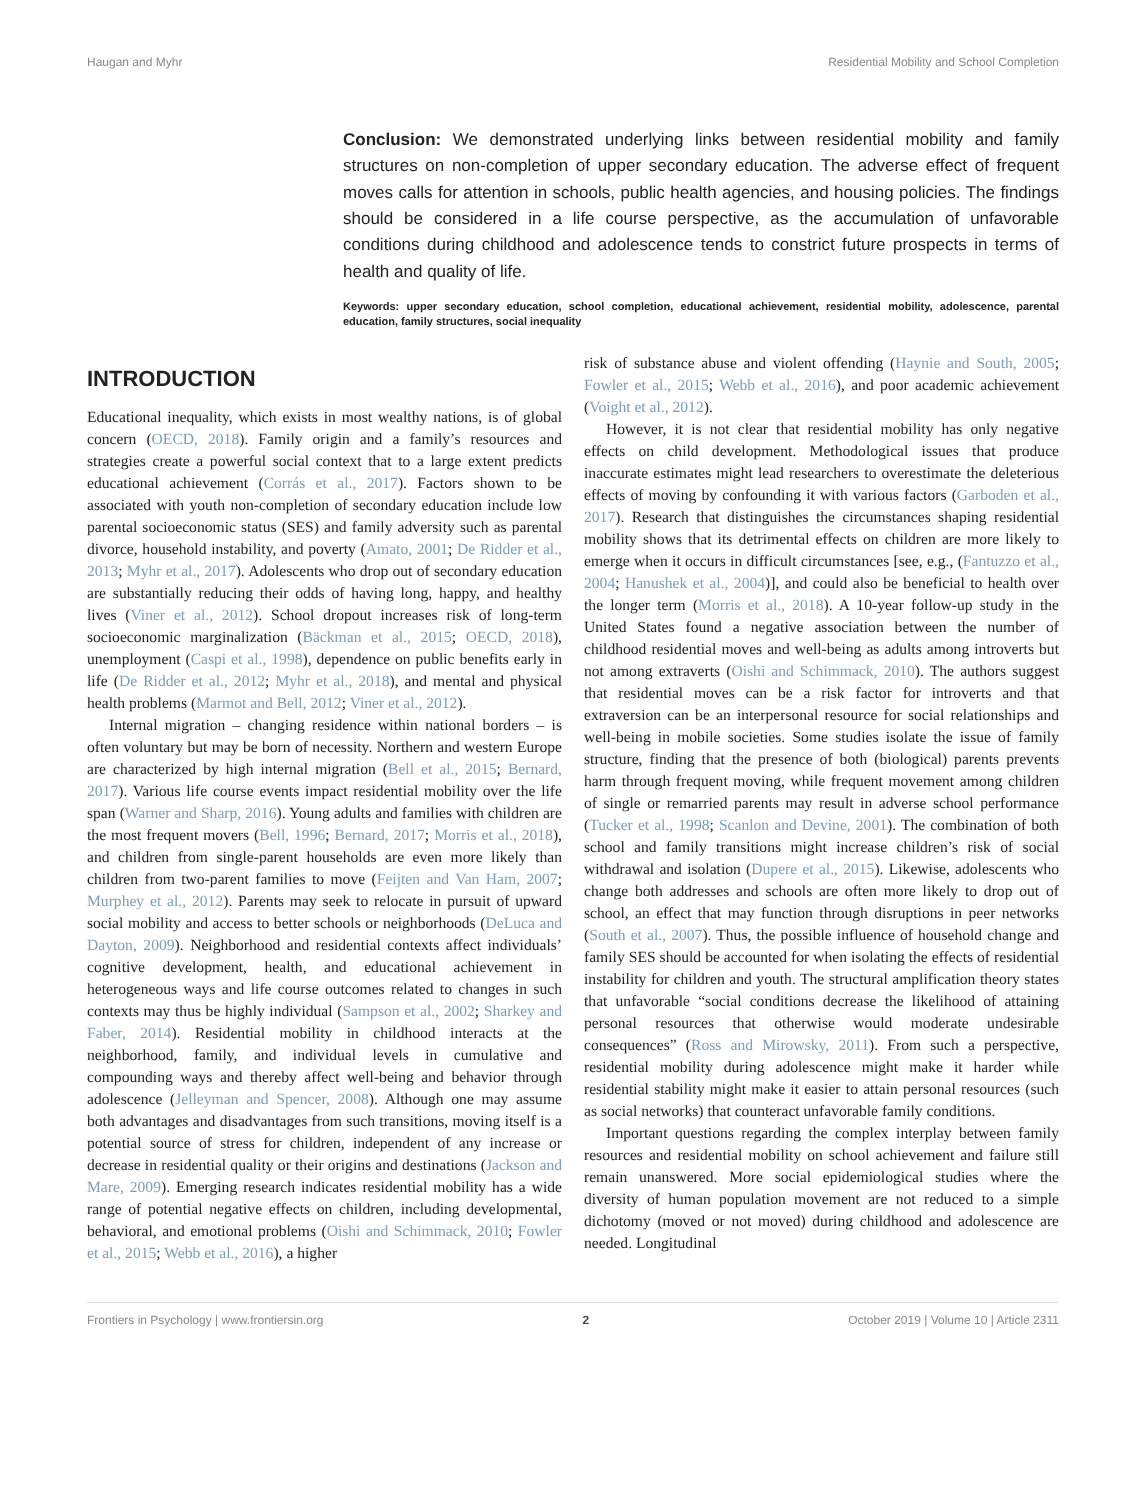Haugan and Myhr Residential Mobility and School Completion
Conclusion: We demonstrated underlying links between residential mobility and family structures on non-completion of upper secondary education. The adverse effect of frequent moves calls for attention in schools, public health agencies, and housing policies. The findings should be considered in a life course perspective, as the accumulation of unfavorable conditions during childhood and adolescence tends to constrict future prospects in terms of health and quality of life.
Keywords: upper secondary education, school completion, educational achievement, residential mobility, adolescence, parental education, family structures, social inequality
INTRODUCTION
Educational inequality, which exists in most wealthy nations, is of global concern (OECD, 2018). Family origin and a family’s resources and strategies create a powerful social context that to a large extent predicts educational achievement (Corrás et al., 2017). Factors shown to be associated with youth non-completion of secondary education include low parental socioeconomic status (SES) and family adversity such as parental divorce, household instability, and poverty (Amato, 2001; De Ridder et al., 2013; Myhr et al., 2017). Adolescents who drop out of secondary education are substantially reducing their odds of having long, happy, and healthy lives (Viner et al., 2012). School dropout increases risk of long-term socioeconomic marginalization (Bäckman et al., 2015; OECD, 2018), unemployment (Caspi et al., 1998), dependence on public benefits early in life (De Ridder et al., 2012; Myhr et al., 2018), and mental and physical health problems (Marmot and Bell, 2012; Viner et al., 2012).
Internal migration – changing residence within national borders – is often voluntary but may be born of necessity. Northern and western Europe are characterized by high internal migration (Bell et al., 2015; Bernard, 2017). Various life course events impact residential mobility over the life span (Warner and Sharp, 2016). Young adults and families with children are the most frequent movers (Bell, 1996; Bernard, 2017; Morris et al., 2018), and children from single-parent households are even more likely than children from two-parent families to move (Feijten and Van Ham, 2007; Murphey et al., 2012). Parents may seek to relocate in pursuit of upward social mobility and access to better schools or neighborhoods (DeLuca and Dayton, 2009). Neighborhood and residential contexts affect individuals’ cognitive development, health, and educational achievement in heterogeneous ways and life course outcomes related to changes in such contexts may thus be highly individual (Sampson et al., 2002; Sharkey and Faber, 2014). Residential mobility in childhood interacts at the neighborhood, family, and individual levels in cumulative and compounding ways and thereby affect well-being and behavior through adolescence (Jelleyman and Spencer, 2008). Although one may assume both advantages and disadvantages from such transitions, moving itself is a potential source of stress for children, independent of any increase or decrease in residential quality or their origins and destinations (Jackson and Mare, 2009). Emerging research indicates residential mobility has a wide range of potential negative effects on children, including developmental, behavioral, and emotional problems (Oishi and Schimmack, 2010; Fowler et al., 2015; Webb et al., 2016), a higher
risk of substance abuse and violent offending (Haynie and South, 2005; Fowler et al., 2015; Webb et al., 2016), and poor academic achievement (Voight et al., 2012).
However, it is not clear that residential mobility has only negative effects on child development. Methodological issues that produce inaccurate estimates might lead researchers to overestimate the deleterious effects of moving by confounding it with various factors (Garboden et al., 2017). Research that distinguishes the circumstances shaping residential mobility shows that its detrimental effects on children are more likely to emerge when it occurs in difficult circumstances [see, e.g., (Fantuzzo et al., 2004; Hanushek et al., 2004)], and could also be beneficial to health over the longer term (Morris et al., 2018). A 10-year follow-up study in the United States found a negative association between the number of childhood residential moves and well-being as adults among introverts but not among extraverts (Oishi and Schimmack, 2010). The authors suggest that residential moves can be a risk factor for introverts and that extraversion can be an interpersonal resource for social relationships and well-being in mobile societies. Some studies isolate the issue of family structure, finding that the presence of both (biological) parents prevents harm through frequent moving, while frequent movement among children of single or remarried parents may result in adverse school performance (Tucker et al., 1998; Scanlon and Devine, 2001). The combination of both school and family transitions might increase children’s risk of social withdrawal and isolation (Dupere et al., 2015). Likewise, adolescents who change both addresses and schools are often more likely to drop out of school, an effect that may function through disruptions in peer networks (South et al., 2007). Thus, the possible influence of household change and family SES should be accounted for when isolating the effects of residential instability for children and youth. The structural amplification theory states that unfavorable “social conditions decrease the likelihood of attaining personal resources that otherwise would moderate undesirable consequences” (Ross and Mirowsky, 2011). From such a perspective, residential mobility during adolescence might make it harder while residential stability might make it easier to attain personal resources (such as social networks) that counteract unfavorable family conditions.
Important questions regarding the complex interplay between family resources and residential mobility on school achievement and failure still remain unanswered. More social epidemiological studies where the diversity of human population movement are not reduced to a simple dichotomy (moved or not moved) during childhood and adolescence are needed. Longitudinal
Frontiers in Psychology | www.frontiersin.org 2 October 2019 | Volume 10 | Article 2311